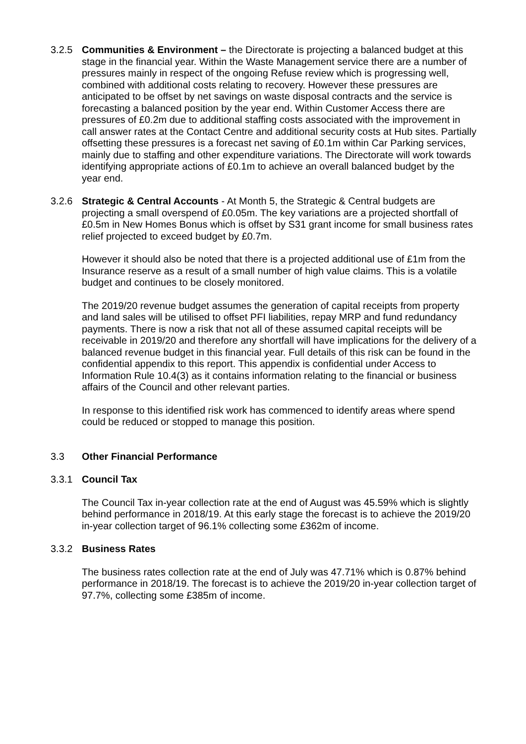3.2.5 Communities & Environment – the Directorate is projecting a balanced budget at this stage in the financial year. Within the Waste Management service there are a number of pressures mainly in respect of the ongoing Refuse review which is progressing well, combined with additional costs relating to recovery. However these pressures are anticipated to be offset by net savings on waste disposal contracts and the service is forecasting a balanced position by the year end. Within Customer Access there are pressures of £0.2m due to additional staffing costs associated with the improvement in call answer rates at the Contact Centre and additional security costs at Hub sites. Partially offsetting these pressures is a forecast net saving of £0.1m within Car Parking services, mainly due to staffing and other expenditure variations. The Directorate will work towards identifying appropriate actions of £0.1m to achieve an overall balanced budget by the year end.
3.2.6 Strategic & Central Accounts - At Month 5, the Strategic & Central budgets are projecting a small overspend of £0.05m. The key variations are a projected shortfall of £0.5m in New Homes Bonus which is offset by S31 grant income for small business rates relief projected to exceed budget by £0.7m.
However it should also be noted that there is a projected additional use of £1m from the Insurance reserve as a result of a small number of high value claims. This is a volatile budget and continues to be closely monitored.
The 2019/20 revenue budget assumes the generation of capital receipts from property and land sales will be utilised to offset PFI liabilities, repay MRP and fund redundancy payments. There is now a risk that not all of these assumed capital receipts will be receivable in 2019/20 and therefore any shortfall will have implications for the delivery of a balanced revenue budget in this financial year. Full details of this risk can be found in the confidential appendix to this report. This appendix is confidential under Access to Information Rule 10.4(3) as it contains information relating to the financial or business affairs of the Council and other relevant parties.
In response to this identified risk work has commenced to identify areas where spend could be reduced or stopped to manage this position.
3.3 Other Financial Performance
3.3.1 Council Tax
The Council Tax in-year collection rate at the end of August was 45.59% which is slightly behind performance in 2018/19. At this early stage the forecast is to achieve the 2019/20 in-year collection target of 96.1% collecting some £362m of income.
3.3.2 Business Rates
The business rates collection rate at the end of July was 47.71% which is 0.87% behind performance in 2018/19. The forecast is to achieve the 2019/20 in-year collection target of 97.7%, collecting some £385m of income.